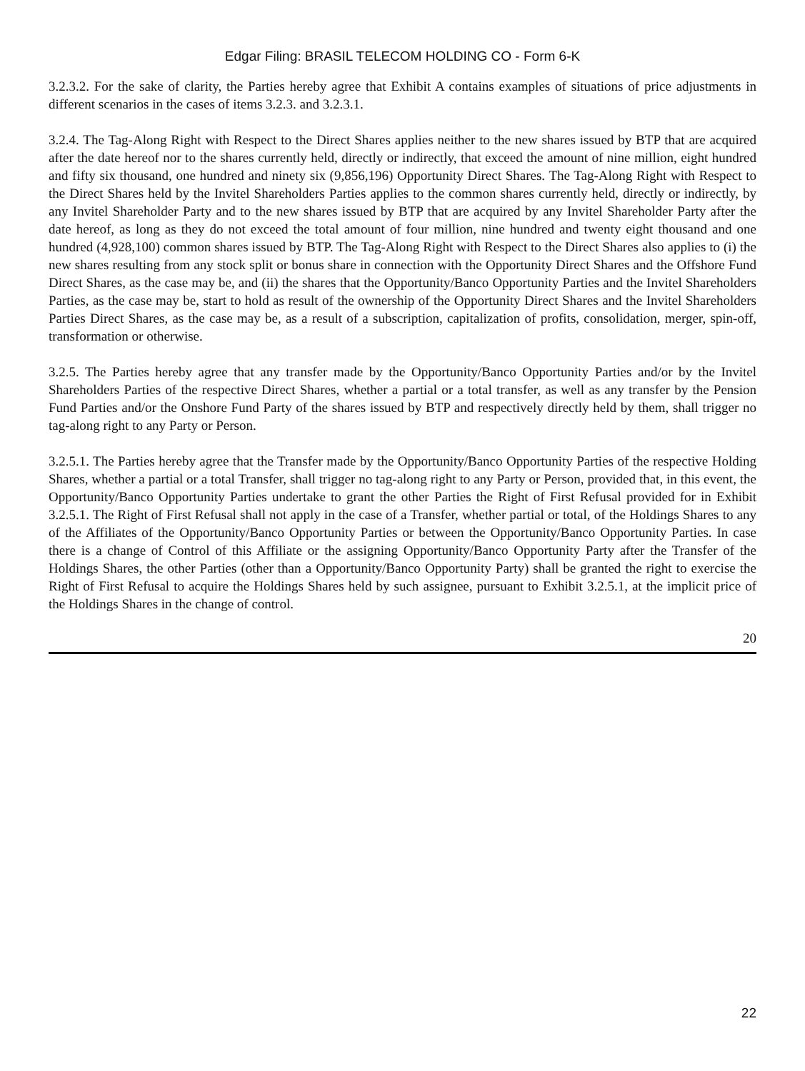Edgar Filing: BRASIL TELECOM HOLDING CO - Form 6-K
3.2.3.2. For the sake of clarity, the Parties hereby agree that Exhibit A contains examples of situations of price adjustments in different scenarios in the cases of items 3.2.3. and 3.2.3.1.
3.2.4. The Tag-Along Right with Respect to the Direct Shares applies neither to the new shares issued by BTP that are acquired after the date hereof nor to the shares currently held, directly or indirectly, that exceed the amount of nine million, eight hundred and fifty six thousand, one hundred and ninety six (9,856,196) Opportunity Direct Shares. The Tag-Along Right with Respect to the Direct Shares held by the Invitel Shareholders Parties applies to the common shares currently held, directly or indirectly, by any Invitel Shareholder Party and to the new shares issued by BTP that are acquired by any Invitel Shareholder Party after the date hereof, as long as they do not exceed the total amount of four million, nine hundred and twenty eight thousand and one hundred (4,928,100) common shares issued by BTP. The Tag-Along Right with Respect to the Direct Shares also applies to (i) the new shares resulting from any stock split or bonus share in connection with the Opportunity Direct Shares and the Offshore Fund Direct Shares, as the case may be, and (ii) the shares that the Opportunity/Banco Opportunity Parties and the Invitel Shareholders Parties, as the case may be, start to hold as result of the ownership of the Opportunity Direct Shares and the Invitel Shareholders Parties Direct Shares, as the case may be, as a result of a subscription, capitalization of profits, consolidation, merger, spin-off, transformation or otherwise.
3.2.5. The Parties hereby agree that any transfer made by the Opportunity/Banco Opportunity Parties and/or by the Invitel Shareholders Parties of the respective Direct Shares, whether a partial or a total transfer, as well as any transfer by the Pension Fund Parties and/or the Onshore Fund Party of the shares issued by BTP and respectively directly held by them, shall trigger no tag-along right to any Party or Person.
3.2.5.1. The Parties hereby agree that the Transfer made by the Opportunity/Banco Opportunity Parties of the respective Holding Shares, whether a partial or a total Transfer, shall trigger no tag-along right to any Party or Person, provided that, in this event, the Opportunity/Banco Opportunity Parties undertake to grant the other Parties the Right of First Refusal provided for in Exhibit 3.2.5.1. The Right of First Refusal shall not apply in the case of a Transfer, whether partial or total, of the Holdings Shares to any of the Affiliates of the Opportunity/Banco Opportunity Parties or between the Opportunity/Banco Opportunity Parties. In case there is a change of Control of this Affiliate or the assigning Opportunity/Banco Opportunity Party after the Transfer of the Holdings Shares, the other Parties (other than a Opportunity/Banco Opportunity Party) shall be granted the right to exercise the Right of First Refusal to acquire the Holdings Shares held by such assignee, pursuant to Exhibit 3.2.5.1, at the implicit price of the Holdings Shares in the change of control.
20
22